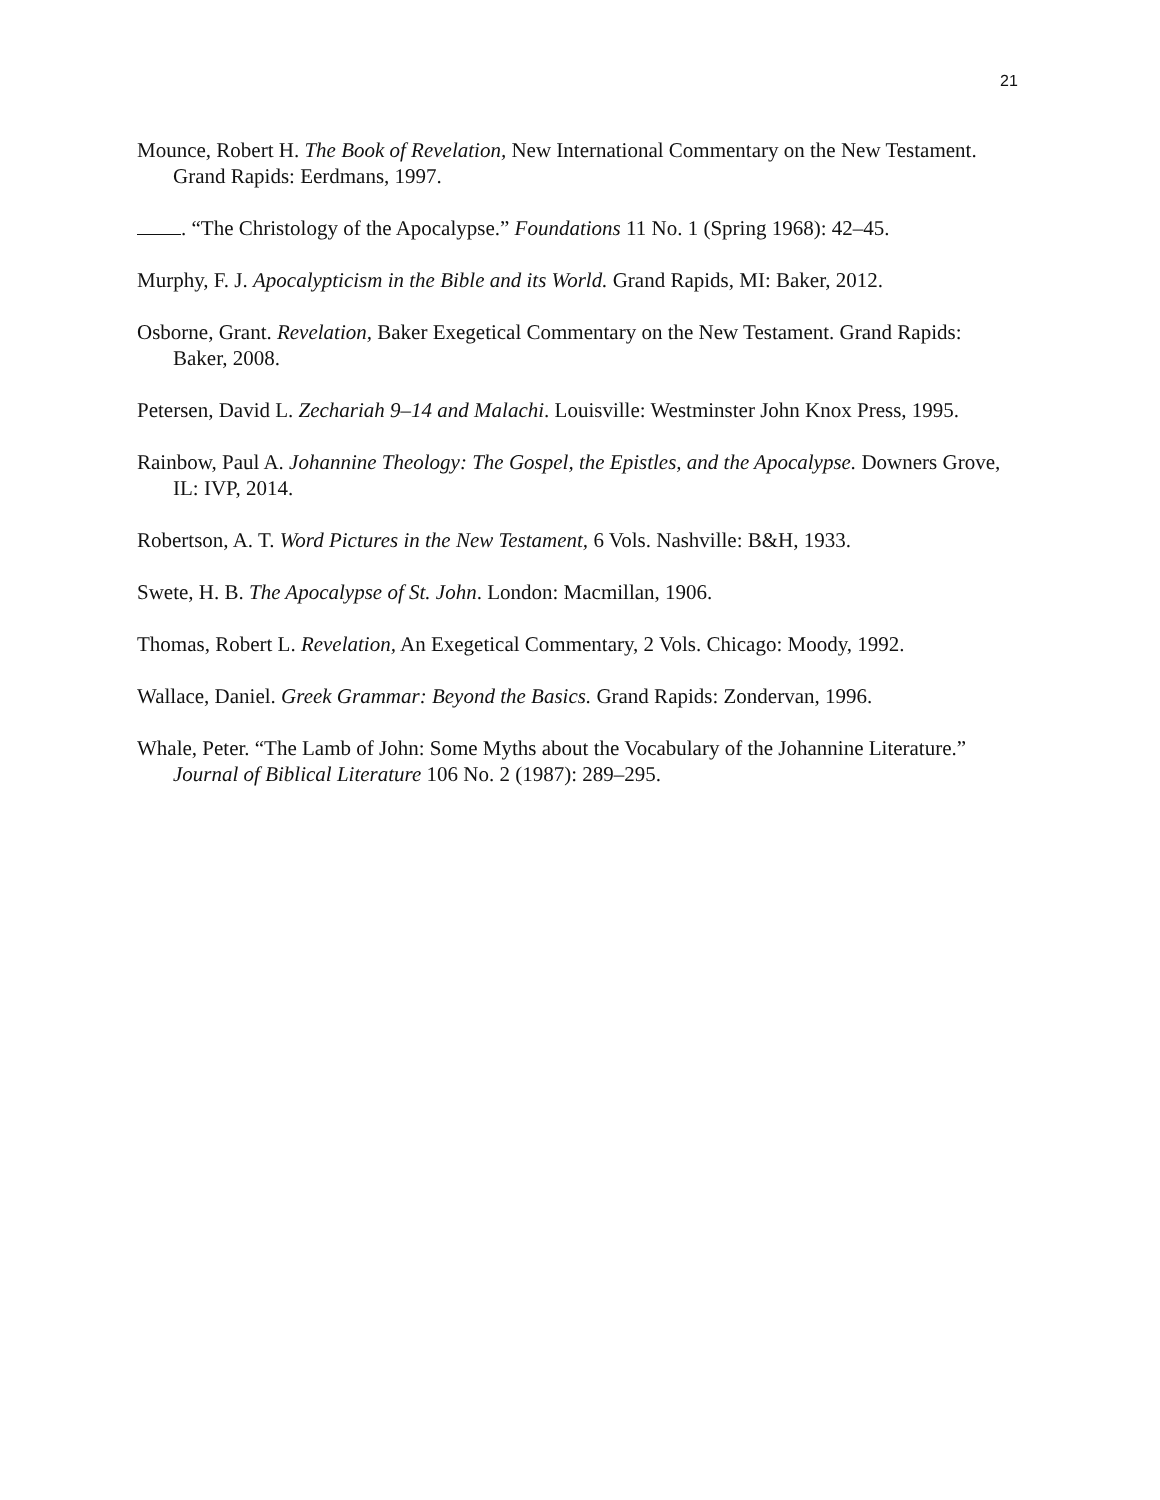21
Mounce, Robert H. The Book of Revelation, New International Commentary on the New Testament. Grand Rapids: Eerdmans, 1997.
. “The Christology of the Apocalypse.” Foundations 11 No. 1 (Spring 1968): 42–45.
Murphy, F. J. Apocalypticism in the Bible and its World. Grand Rapids, MI: Baker, 2012.
Osborne, Grant. Revelation, Baker Exegetical Commentary on the New Testament. Grand Rapids: Baker, 2008.
Petersen, David L. Zechariah 9–14 and Malachi. Louisville: Westminster John Knox Press, 1995.
Rainbow, Paul A. Johannine Theology: The Gospel, the Epistles, and the Apocalypse. Downers Grove, IL: IVP, 2014.
Robertson, A. T. Word Pictures in the New Testament, 6 Vols. Nashville: B&H, 1933.
Swete, H. B. The Apocalypse of St. John. London: Macmillan, 1906.
Thomas, Robert L. Revelation, An Exegetical Commentary, 2 Vols. Chicago: Moody, 1992.
Wallace, Daniel. Greek Grammar: Beyond the Basics. Grand Rapids: Zondervan, 1996.
Whale, Peter. “The Lamb of John: Some Myths about the Vocabulary of the Johannine Literature.” Journal of Biblical Literature 106 No. 2 (1987): 289–295.